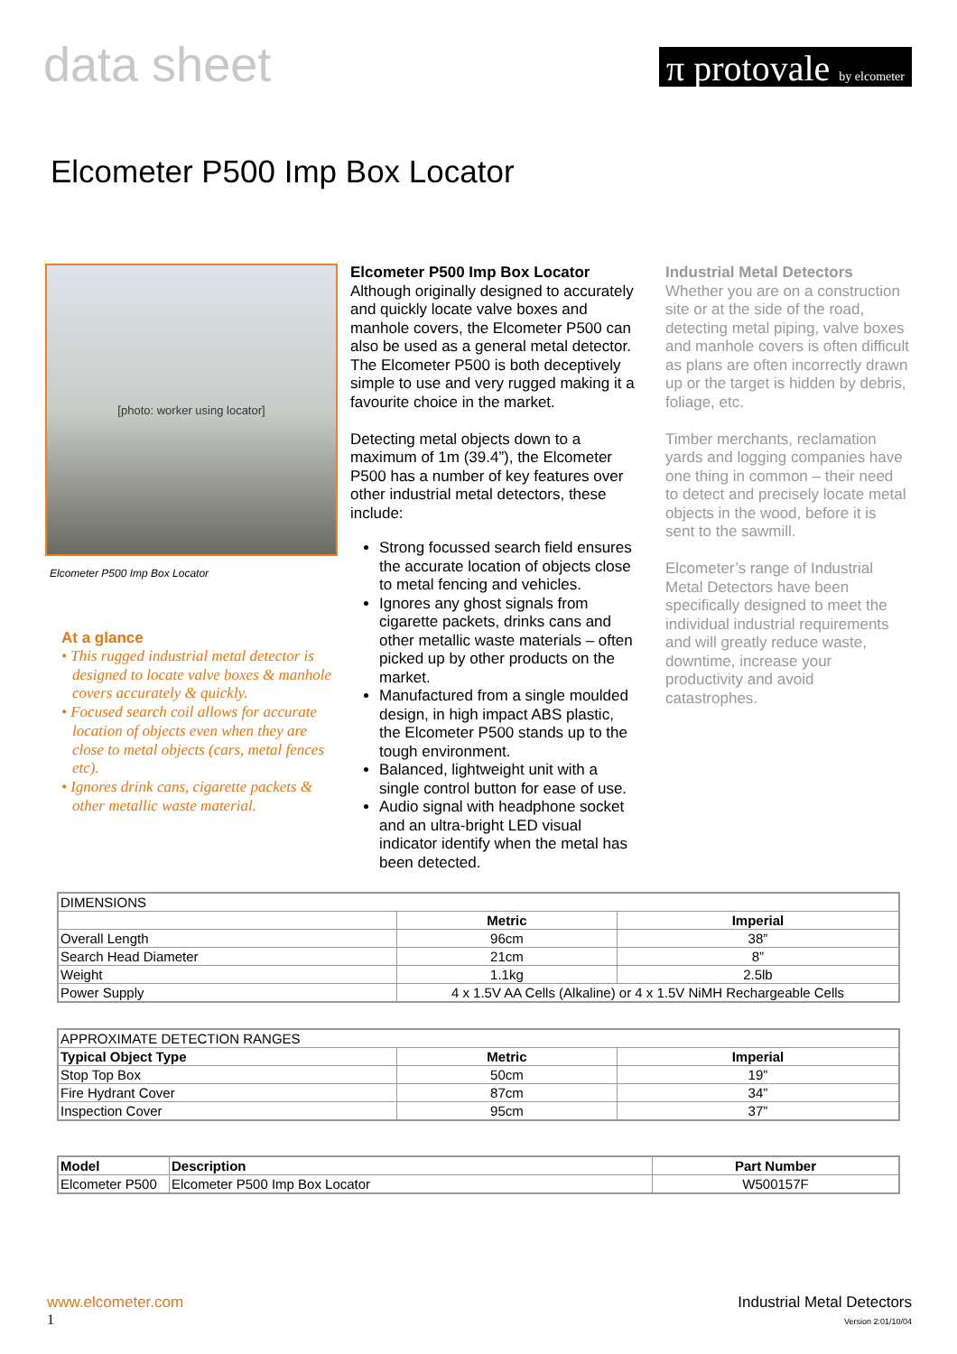data sheet
π protovale by elcometer
Elcometer P500 Imp Box Locator
[photo: worker using locator]
Elcometer P500 Imp Box Locator
At a glance
• This rugged industrial metal detector is designed to locate valve boxes & manhole covers accurately & quickly.
• Focused search coil allows for accurate location of objects even when they are close to metal objects (cars, metal fences etc).
• Ignores drink cans, cigarette packets & other metallic waste material.
Elcometer P500 Imp Box Locator
Although originally designed to accurately and quickly locate valve boxes and manhole covers, the Elcometer P500 can also be used as a general metal detector. The Elcometer P500 is both deceptively simple to use and very rugged making it a favourite choice in the market.
Detecting metal objects down to a maximum of 1m (39.4”), the Elcometer P500 has a number of key features over other industrial metal detectors, these include:
Strong focussed search field ensures the accurate location of objects close to metal fencing and vehicles.
Ignores any ghost signals from cigarette packets, drinks cans and other metallic waste materials – often picked up by other products on the market.
Manufactured from a single moulded design, in high impact ABS plastic, the Elcometer P500 stands up to the tough environment.
Balanced, lightweight unit with a single control button for ease of use.
Audio signal with headphone socket and an ultra-bright LED visual indicator identify when the metal has been detected.
Industrial Metal Detectors
Whether you are on a construction site or at the side of the road, detecting metal piping, valve boxes and manhole covers is often difficult as plans are often incorrectly drawn up or the target is hidden by debris, foliage, etc.
Timber merchants, reclamation yards and logging companies have one thing in common – their need to detect and precisely locate metal objects in the wood, before it is sent to the sawmill.
Elcometer’s range of Industrial Metal Detectors have been specifically designed to meet the individual industrial requirements and will greatly reduce waste, downtime, increase your productivity and avoid catastrophes.
| DIMENSIONS | | |
| | Metric | Imperial |
| Overall Length | 96cm | 38” |
| Search Head Diameter | 21cm | 8” |
| Weight | 1.1kg | 2.5lb |
| Power Supply | 4 x 1.5V AA Cells (Alkaline) or 4 x 1.5V NiMH Rechargeable Cells | |
| APPROXIMATE DETECTION RANGES | | |
| Typical Object Type | Metric | Imperial |
| Stop Top Box | 50cm | 19” |
| Fire Hydrant Cover | 87cm | 34” |
| Inspection Cover | 95cm | 37” |
| Model | Description | Part Number |
| --- | --- | --- |
| Elcometer P500 | Elcometer P500 Imp Box Locator | W500157F |
www.elcometer.com
1
Industrial Metal Detectors
Version 2:01/10/04